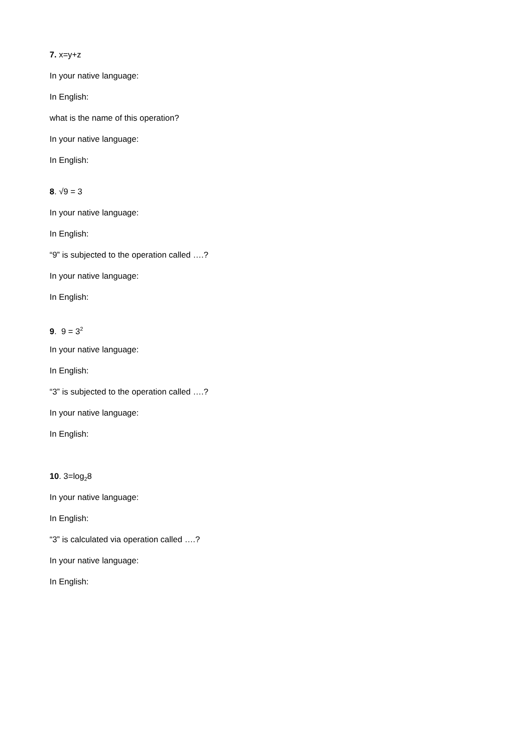7. x=y+z
In your native language:
In English:
what is the name of this operation?
In your native language:
In English:
8. √9 = 3
In your native language:
In English:
“9” is subjected to the operation called ….?
In your native language:
In English:
9. 9 = 3<sup>2</sup>
In your native language:
In English:
“3” is subjected to the operation called ….?
In your native language:
In English:
10. 3=log<sub>2</sub>8
In your native language:
In English:
“3” is calculated via operation called ….?
In your native language:
In English: